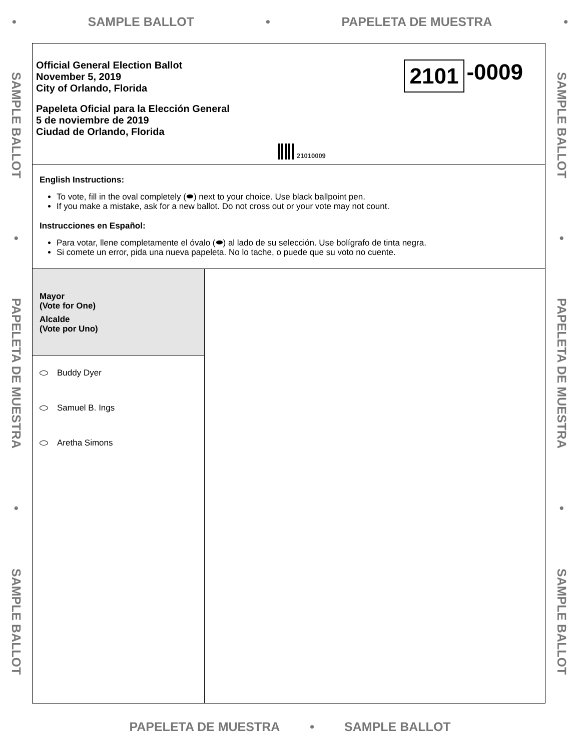• SAMPLE BALLOT • PAPELETA DE MUESTRA •
SAMPLE BALLOT • PAPELETA DE MUESTRA • SAMPLE BALLOT
Official General Election Ballot
November 5, 2019
City of Orlando, Florida
Papeleta Oficial para la Elección General
5 de noviembre de 2019
Ciudad de Orlando, Florida
2101 -0009
21010009
English Instructions:
To vote, fill in the oval completely (⬬) next to your choice. Use black ballpoint pen.
If you make a mistake, ask for a new ballot. Do not cross out or your vote may not count.
Instrucciones en Español:
Para votar, llene completamente el óvalo (⬬) al lado de su selección. Use bolígrafo de tinta negra.
Si comete un error, pida una nueva papeleta. No lo tache, o puede que su voto no cuente.
Mayor
(Vote for One)
Alcalde
(Vote por Uno)
Buddy Dyer
Samuel B. Ings
Aretha Simons
SAMPLE BALLOT • PAPELETA DE MUESTRA • SAMPLE BALLOT
PAPELETA DE MUESTRA • SAMPLE BALLOT